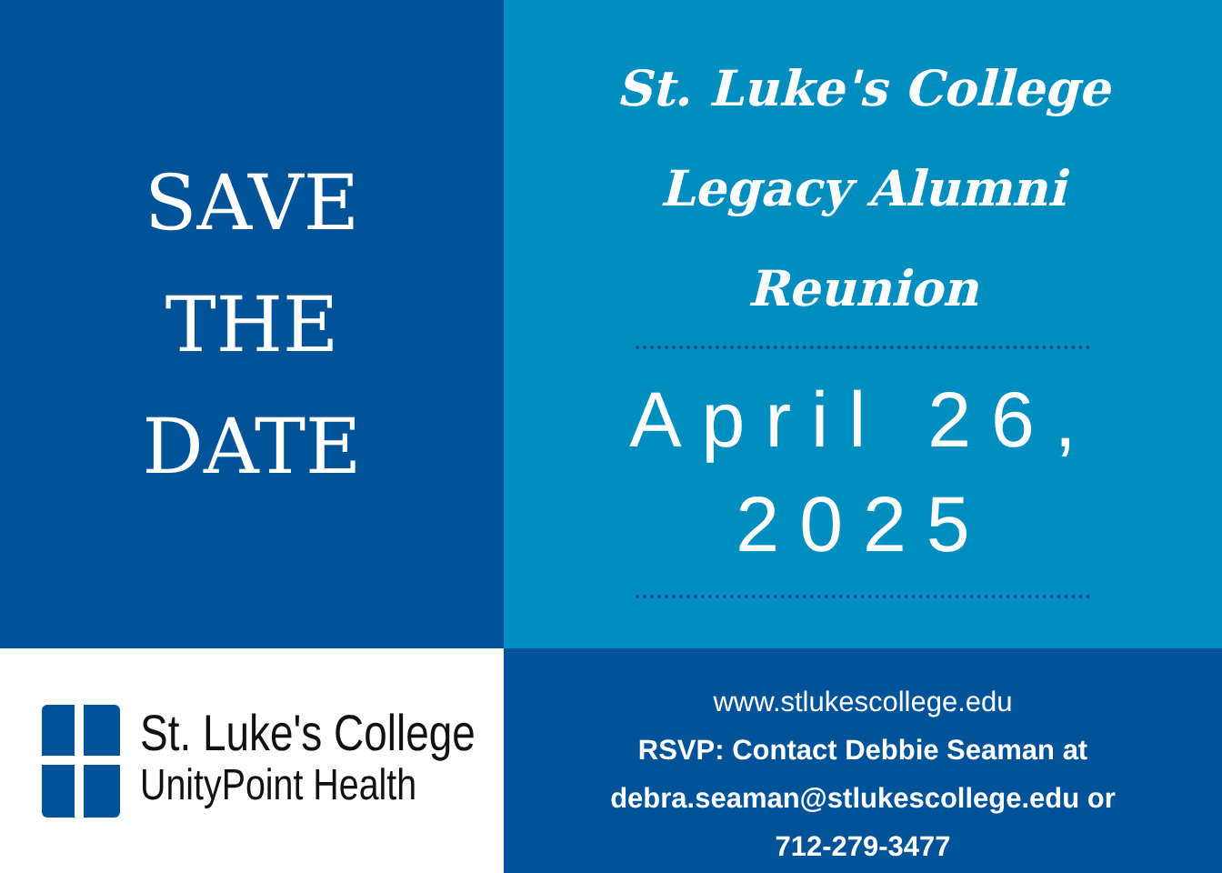SAVE
THE
DATE
St. Luke's College
Legacy Alumni
Reunion
April 26,
2025
St. Luke's College
UnityPoint Health
www.stlukescollege.edu
RSVP: Contact Debbie Seaman at
debra.seaman@stlukescollege.edu or
712-279-3477